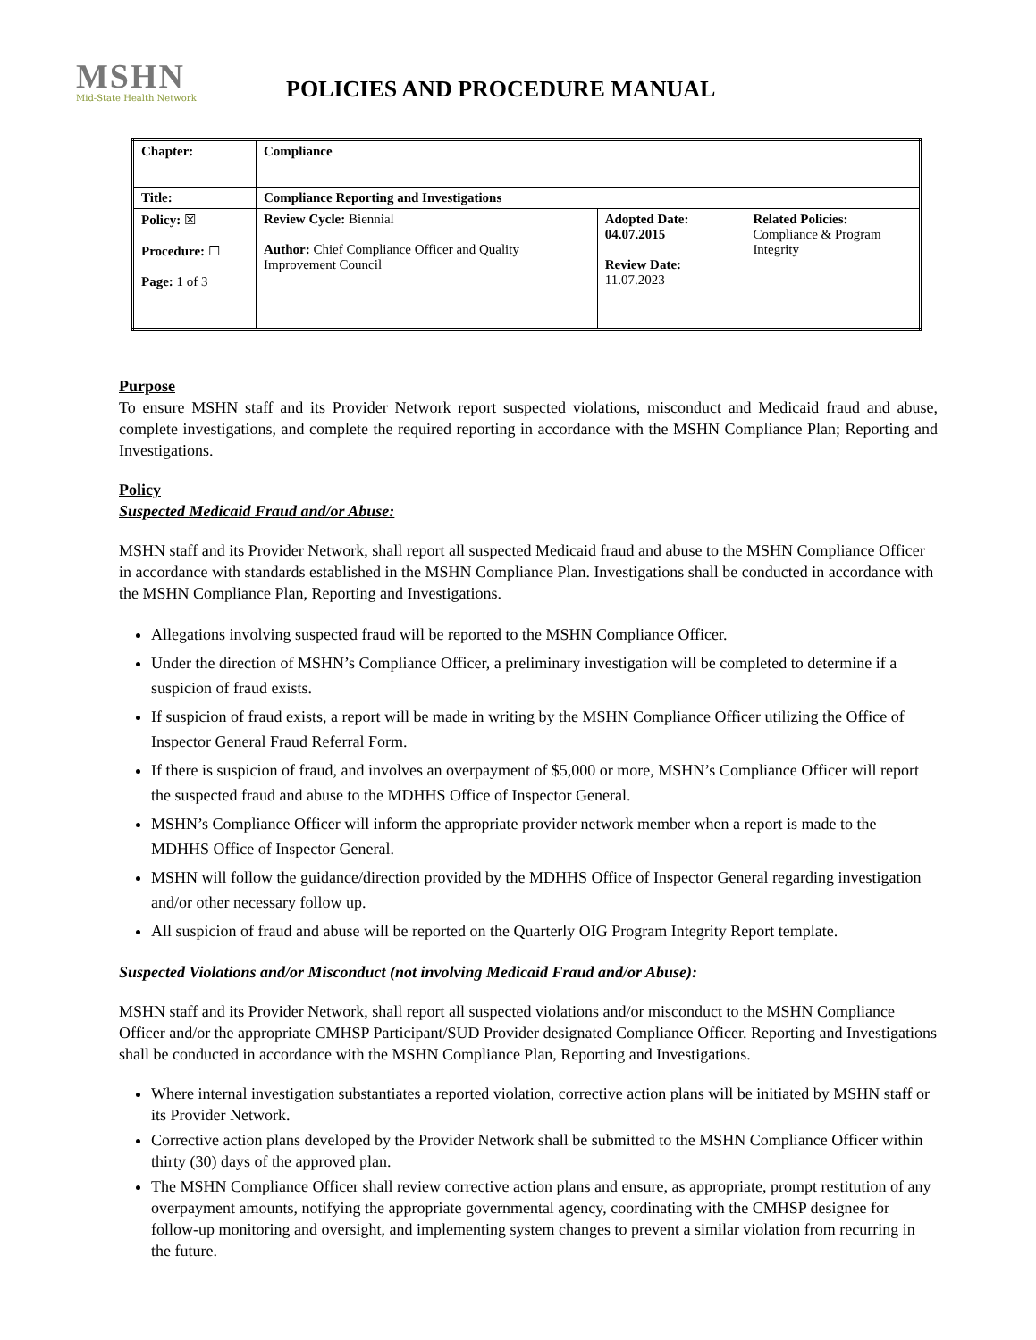MSHN
Mid-State Health Network
POLICIES AND PROCEDURE MANUAL
| Chapter: | Compliance | | |
| Title: | Compliance Reporting and Investigations | | |
| Policy: ☒ Procedure: ☐ Page: 1 of 3 | Review Cycle: Biennial Author: Chief Compliance Officer and Quality Improvement Council | Adopted Date: 04.07.2015 Review Date: 11.07.2023 | Related Policies: Compliance & Program Integrity |
Purpose
To ensure MSHN staff and its Provider Network report suspected violations, misconduct and Medicaid fraud and abuse, complete investigations, and complete the required reporting in accordance with the MSHN Compliance Plan; Reporting and Investigations.
Policy
Suspected Medicaid Fraud and/or Abuse:
MSHN staff and its Provider Network, shall report all suspected Medicaid fraud and abuse to the MSHN Compliance Officer in accordance with standards established in the MSHN Compliance Plan. Investigations shall be conducted in accordance with the MSHN Compliance Plan, Reporting and Investigations.
Allegations involving suspected fraud will be reported to the MSHN Compliance Officer.
Under the direction of MSHN’s Compliance Officer, a preliminary investigation will be completed to determine if a suspicion of fraud exists.
If suspicion of fraud exists, a report will be made in writing by the MSHN Compliance Officer utilizing the Office of Inspector General Fraud Referral Form.
If there is suspicion of fraud, and involves an overpayment of $5,000 or more, MSHN’s Compliance Officer will report the suspected fraud and abuse to the MDHHS Office of Inspector General.
MSHN’s Compliance Officer will inform the appropriate provider network member when a report is made to the MDHHS Office of Inspector General.
MSHN will follow the guidance/direction provided by the MDHHS Office of Inspector General regarding investigation and/or other necessary follow up.
All suspicion of fraud and abuse will be reported on the Quarterly OIG Program Integrity Report template.
Suspected Violations and/or Misconduct (not involving Medicaid Fraud and/or Abuse):
MSHN staff and its Provider Network, shall report all suspected violations and/or misconduct to the MSHN Compliance Officer and/or the appropriate CMHSP Participant/SUD Provider designated Compliance Officer. Reporting and Investigations shall be conducted in accordance with the MSHN Compliance Plan, Reporting and Investigations.
Where internal investigation substantiates a reported violation, corrective action plans will be initiated by MSHN staff or its Provider Network.
Corrective action plans developed by the Provider Network shall be submitted to the MSHN Compliance Officer within thirty (30) days of the approved plan.
The MSHN Compliance Officer shall review corrective action plans and ensure, as appropriate, prompt restitution of any overpayment amounts, notifying the appropriate governmental agency, coordinating with the CMHSP designee for follow-up monitoring and oversight, and implementing system changes to prevent a similar violation from recurring in the future.